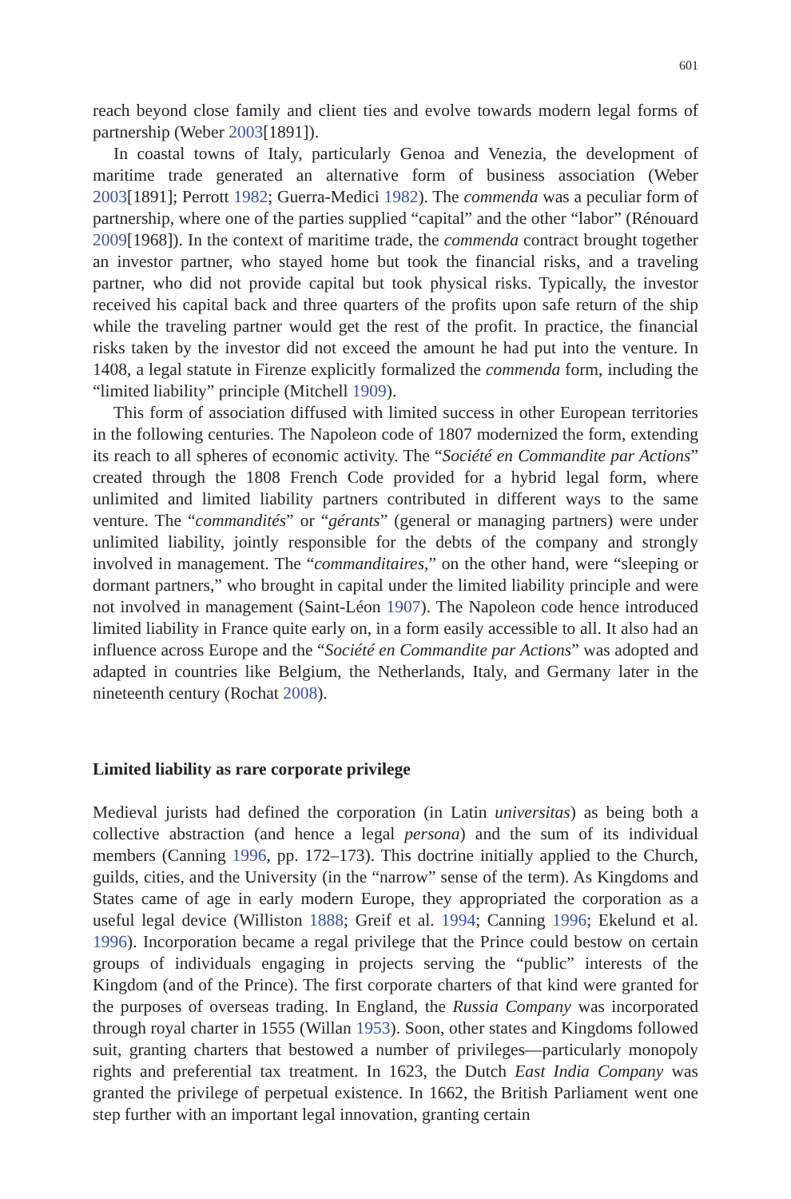601
reach beyond close family and client ties and evolve towards modern legal forms of partnership (Weber 2003[1891]).
In coastal towns of Italy, particularly Genoa and Venezia, the development of maritime trade generated an alternative form of business association (Weber 2003[1891]; Perrott 1982; Guerra-Medici 1982). The commenda was a peculiar form of partnership, where one of the parties supplied “capital” and the other “labor” (Rénouard 2009[1968]). In the context of maritime trade, the commenda contract brought together an investor partner, who stayed home but took the financial risks, and a traveling partner, who did not provide capital but took physical risks. Typically, the investor received his capital back and three quarters of the profits upon safe return of the ship while the traveling partner would get the rest of the profit. In practice, the financial risks taken by the investor did not exceed the amount he had put into the venture. In 1408, a legal statute in Firenze explicitly formalized the commenda form, including the “limited liability” principle (Mitchell 1909).
This form of association diffused with limited success in other European territories in the following centuries. The Napoleon code of 1807 modernized the form, extending its reach to all spheres of economic activity. The “Société en Commandite par Actions” created through the 1808 French Code provided for a hybrid legal form, where unlimited and limited liability partners contributed in different ways to the same venture. The “commandités” or “gérants” (general or managing partners) were under unlimited liability, jointly responsible for the debts of the company and strongly involved in management. The “commanditaires,” on the other hand, were “sleeping or dormant partners,” who brought in capital under the limited liability principle and were not involved in management (Saint-Léon 1907). The Napoleon code hence introduced limited liability in France quite early on, in a form easily accessible to all. It also had an influence across Europe and the “Société en Commandite par Actions” was adopted and adapted in countries like Belgium, the Netherlands, Italy, and Germany later in the nineteenth century (Rochat 2008).
Limited liability as rare corporate privilege
Medieval jurists had defined the corporation (in Latin universitas) as being both a collective abstraction (and hence a legal persona) and the sum of its individual members (Canning 1996, pp. 172–173). This doctrine initially applied to the Church, guilds, cities, and the University (in the “narrow” sense of the term). As Kingdoms and States came of age in early modern Europe, they appropriated the corporation as a useful legal device (Williston 1888; Greif et al. 1994; Canning 1996; Ekelund et al. 1996). Incorporation became a regal privilege that the Prince could bestow on certain groups of individuals engaging in projects serving the “public” interests of the Kingdom (and of the Prince). The first corporate charters of that kind were granted for the purposes of overseas trading. In England, the Russia Company was incorporated through royal charter in 1555 (Willan 1953). Soon, other states and Kingdoms followed suit, granting charters that bestowed a number of privileges—particularly monopoly rights and preferential tax treatment. In 1623, the Dutch East India Company was granted the privilege of perpetual existence. In 1662, the British Parliament went one step further with an important legal innovation, granting certain